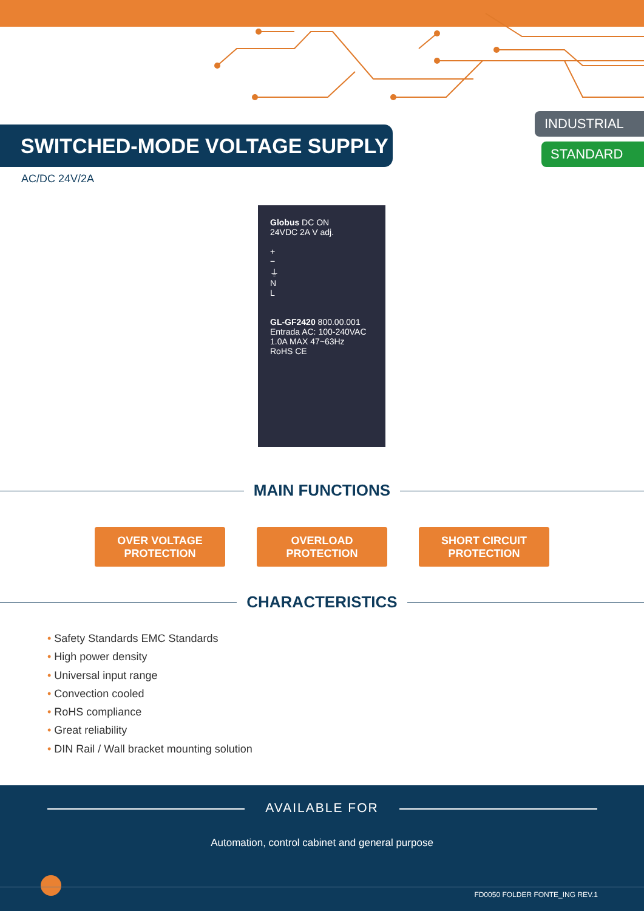INDUSTRIAL
STANDARD
SWITCHED-MODE VOLTAGE SUPPLY
AC/DC 24V/2A
Globus DC ON
24VDC 2A V adj.
+
−
⏚
N
L
GL-GF2420 800.00.001
Entrada AC: 100-240VAC
1.0A MAX 47~63Hz
RoHS CE
MAIN FUNCTIONS
OVER VOLTAGE
PROTECTION
OVERLOAD
PROTECTION
SHORT CIRCUIT
PROTECTION
CHARACTERISTICS
• Safety Standards EMC Standards
• High power density
• Universal input range
• Convection cooled
• RoHS compliance
• Great reliability
• DIN Rail / Wall bracket mounting solution
AVAILABLE FOR
Automation, control cabinet and general purpose
FD0050 FOLDER FONTE_ING REV.1